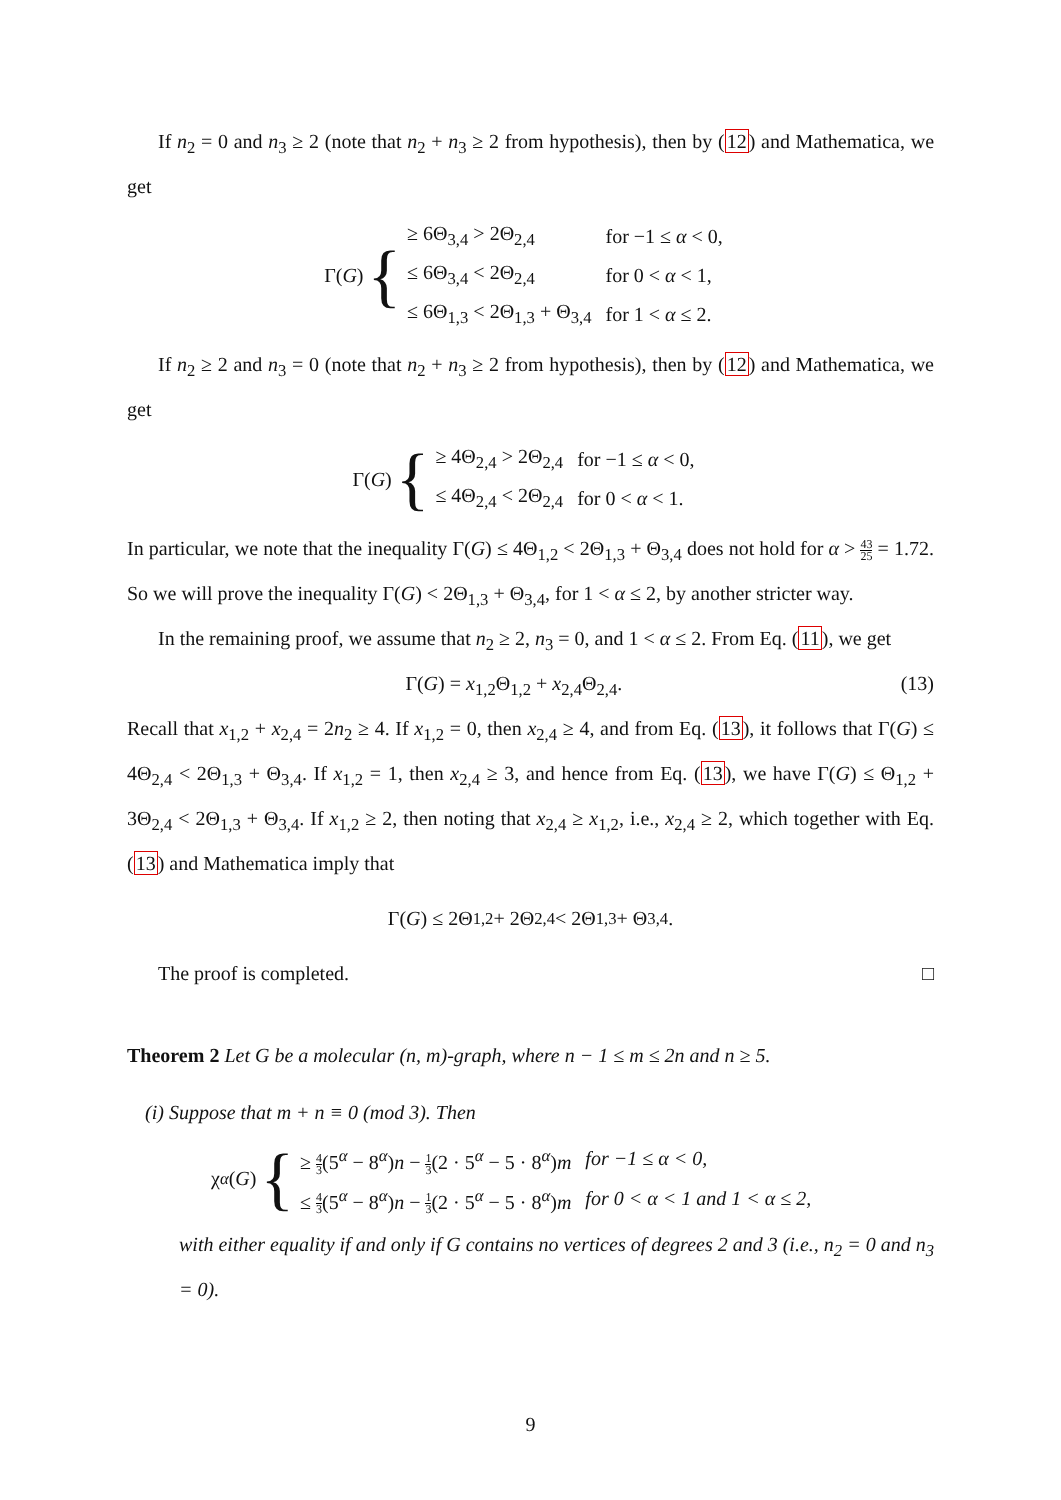If n<sub>2</sub> = 0 and n<sub>3</sub> ≥ 2 (note that n<sub>2</sub> + n<sub>3</sub> ≥ 2 from hypothesis), then by (12) and Mathematica, we get
Γ(G) {
| ≥ 6Θ<sub>3,4</sub> > 2Θ<sub>2,4</sub> | for −1 ≤ α < 0, |
| ≤ 6Θ<sub>3,4</sub> < 2Θ<sub>2,4</sub> | for 0 < α < 1, |
| ≤ 6Θ<sub>1,3</sub> < 2Θ<sub>1,3</sub> + Θ<sub>3,4</sub> | for 1 < α ≤ 2. |
If n<sub>2</sub> ≥ 2 and n<sub>3</sub> = 0 (note that n<sub>2</sub> + n<sub>3</sub> ≥ 2 from hypothesis), then by (12) and Mathematica, we get
Γ(G) {
| ≥ 4Θ<sub>2,4</sub> > 2Θ<sub>2,4</sub> | for −1 ≤ α < 0, |
| ≤ 4Θ<sub>2,4</sub> < 2Θ<sub>2,4</sub> | for 0 < α < 1. |
In particular, we note that the inequality Γ(G) ≤ 4Θ<sub>1,2</sub> < 2Θ<sub>1,3</sub> + Θ<sub>3,4</sub> does not hold for α > 43 25 = 1.72. So we will prove the inequality Γ(G) < 2Θ<sub>1,3</sub> + Θ<sub>3,4</sub>, for 1 < α ≤ 2, by another stricter way.
In the remaining proof, we assume that n<sub>2</sub> ≥ 2, n<sub>3</sub> = 0, and 1 < α ≤ 2. From Eq. (11), we get
Γ(G) = x<sub>1,2</sub>Θ<sub>1,2</sub> + x<sub>2,4</sub>Θ<sub>2,4</sub>. (13)
Recall that x<sub>1,2</sub> + x<sub>2,4</sub> = 2n<sub>2</sub> ≥ 4. If x<sub>1,2</sub> = 0, then x<sub>2,4</sub> ≥ 4, and from Eq. (13), it follows that Γ(G) ≤ 4Θ<sub>2,4</sub> < 2Θ<sub>1,3</sub> + Θ<sub>3,4</sub>. If x<sub>1,2</sub> = 1, then x<sub>2,4</sub> ≥ 3, and hence from Eq. (13), we have Γ(G) ≤ Θ<sub>1,2</sub> + 3Θ<sub>2,4</sub> < 2Θ<sub>1,3</sub> + Θ<sub>3,4</sub>. If x<sub>1,2</sub> ≥ 2, then noting that x<sub>2,4</sub> ≥ x<sub>1,2</sub>, i.e., x<sub>2,4</sub> ≥ 2, which together with Eq. (13) and Mathematica imply that
Γ(G) ≤ 2Θ<sub>1,2</sub> + 2Θ<sub>2,4</sub> < 2Θ<sub>1,3</sub> + Θ<sub>3,4</sub>.
The proof is completed. □
Theorem 2 Let G be a molecular (n, m)-graph, where n − 1 ≤ m ≤ 2n and n ≥ 5.
(i) Suppose that m + n ≡ 0 (mod 3). Then
χ<sub>α</sub> (G) {
| ≥ 4 3 (5<sup>α</sup> − 8<sup>α</sup>) n − 1 3 (2 · 5<sup>α</sup> − 5 · 8<sup>α</sup>) m | for −1 ≤ α < 0, |
| ≤ 4 3 (5<sup>α</sup> − 8<sup>α</sup>) n − 1 3 (2 · 5<sup>α</sup> − 5 · 8<sup>α</sup>) m | for 0 < α < 1 and 1 < α ≤ 2, |
with either equality if and only if G contains no vertices of degrees 2 and 3 (i.e., n<sub>2</sub> = 0 and n<sub>3</sub> = 0).
9